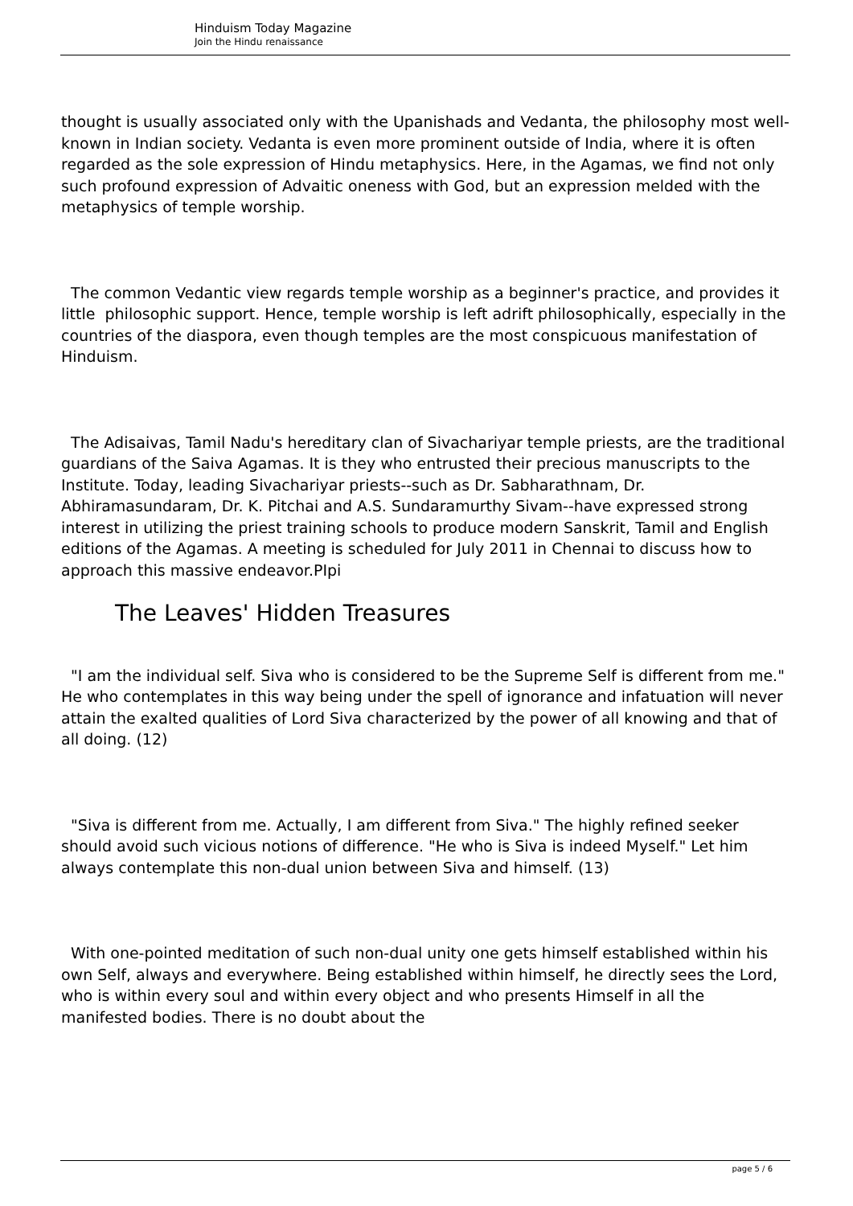Hinduism Today Magazine
Join the Hindu renaissance
thought is usually associated only with the Upanishads and Vedanta, the philosophy most well-known in Indian society. Vedanta is even more prominent outside of India, where it is often regarded as the sole expression of Hindu metaphysics. Here, in the Agamas, we find not only such profound expression of Advaitic oneness with God, but an expression melded with the metaphysics of temple worship.
The common Vedantic view regards temple worship as a beginner's practice, and provides it little philosophic support. Hence, temple worship is left adrift philosophically, especially in the countries of the diaspora, even though temples are the most conspicuous manifestation of Hinduism.
The Adisaivas, Tamil Nadu's hereditary clan of Sivachariyar temple priests, are the traditional guardians of the Saiva Agamas. It is they who entrusted their precious manuscripts to the Institute. Today, leading Sivachariyar priests--such as Dr. Sabharathnam, Dr. Abhiramasundaram, Dr. K. Pitchai and A.S. Sundaramurthy Sivam--have expressed strong interest in utilizing the priest training schools to produce modern Sanskrit, Tamil and English editions of the Agamas. A meeting is scheduled for July 2011 in Chennai to discuss how to approach this massive endeavor.PIpi
The Leaves' Hidden Treasures
"I am the individual self. Siva who is considered to be the Supreme Self is different from me." He who contemplates in this way being under the spell of ignorance and infatuation will never attain the exalted qualities of Lord Siva characterized by the power of all knowing and that of all doing. (12)
"Siva is different from me. Actually, I am different from Siva." The highly refined seeker should avoid such vicious notions of difference. "He who is Siva is indeed Myself." Let him always contemplate this non-dual union between Siva and himself. (13)
With one-pointed meditation of such non-dual unity one gets himself established within his own Self, always and everywhere. Being established within himself, he directly sees the Lord, who is within every soul and within every object and who presents Himself in all the manifested bodies. There is no doubt about the
page 5 / 6